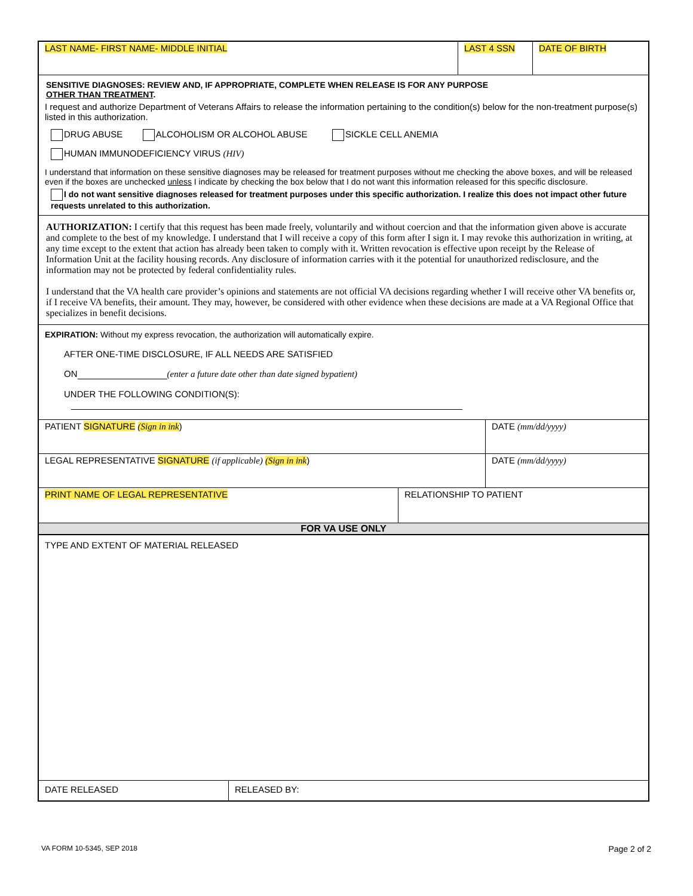LAST NAME- FIRST NAME- MIDDLE INITIAL
LAST 4 SSN DATE OF BIRTH
SENSITIVE DIAGNOSES: REVIEW AND, IF APPROPRIATE, COMPLETE WHEN RELEASE IS FOR ANY PURPOSE
OTHER THAN TREATMENT.
I request and authorize Department of Veterans Affairs to release the information pertaining to the condition(s) below for the non-treatment purpose(s) listed in this authorization.
DRUG ABUSE ALCOHOLISM OR ALCOHOL ABUSE SICKLE CELL ANEMIA
HUMAN IMMUNODEFICIENCY VIRUS (HIV)
I understand that information on these sensitive diagnoses may be released for treatment purposes without me checking the above boxes, and will be released even if the boxes are unchecked unless I indicate by checking the box below that I do not want this information released for this specific disclosure.
I do not want sensitive diagnoses released for treatment purposes under this specific authorization. I realize this does not impact other future requests unrelated to this authorization.
AUTHORIZATION: I certify that this request has been made freely, voluntarily and without coercion and that the information given above is accurate and complete to the best of my knowledge. I understand that I will receive a copy of this form after I sign it. I may revoke this authorization in writing, at any time except to the extent that action has already been taken to comply with it. Written revocation is effective upon receipt by the Release of Information Unit at the facility housing records. Any disclosure of information carries with it the potential for unauthorized redisclosure, and the information may not be protected by federal confidentiality rules.
I understand that the VA health care provider’s opinions and statements are not official VA decisions regarding whether I will receive other VA benefits or, if I receive VA benefits, their amount. They may, however, be considered with other evidence when these decisions are made at a VA Regional Office that specializes in benefit decisions.
EXPIRATION: Without my express revocation, the authorization will automatically expire.
AFTER ONE-TIME DISCLOSURE, IF ALL NEEDS ARE SATISFIED
ON (enter a future date other than date signed bypatient)
UNDER THE FOLLOWING CONDITION(S):
PATIENT SIGNATURE (Sign in ink)
DATE (mm/dd/yyyy)
LEGAL REPRESENTATIVE SIGNATURE (if applicable) (Sign in ink)
DATE (mm/dd/yyyy)
PRINT NAME OF LEGAL REPRESENTATIVE RELATIONSHIP TO PATIENT
FOR VA USE ONLY
TYPE AND EXTENT OF MATERIAL RELEASED
DATE RELEASED RELEASED BY:
VA FORM 10-5345, SEP 2018 Page 2 of 2